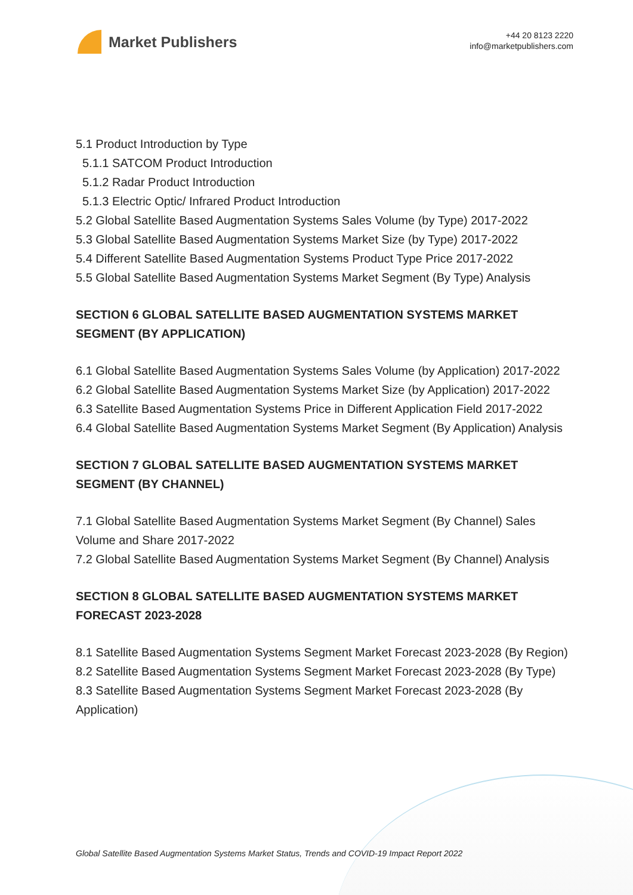Market Publishers
+44 20 8123 2220
info@marketpublishers.com
5.1 Product Introduction by Type
5.1.1 SATCOM Product Introduction
5.1.2 Radar Product Introduction
5.1.3 Electric Optic/ Infrared Product Introduction
5.2 Global Satellite Based Augmentation Systems Sales Volume (by Type) 2017-2022
5.3 Global Satellite Based Augmentation Systems Market Size (by Type) 2017-2022
5.4 Different Satellite Based Augmentation Systems Product Type Price 2017-2022
5.5 Global Satellite Based Augmentation Systems Market Segment (By Type) Analysis
SECTION 6 GLOBAL SATELLITE BASED AUGMENTATION SYSTEMS MARKET SEGMENT (BY APPLICATION)
6.1 Global Satellite Based Augmentation Systems Sales Volume (by Application) 2017-2022
6.2 Global Satellite Based Augmentation Systems Market Size (by Application) 2017-2022
6.3 Satellite Based Augmentation Systems Price in Different Application Field 2017-2022
6.4 Global Satellite Based Augmentation Systems Market Segment (By Application) Analysis
SECTION 7 GLOBAL SATELLITE BASED AUGMENTATION SYSTEMS MARKET SEGMENT (BY CHANNEL)
7.1 Global Satellite Based Augmentation Systems Market Segment (By Channel) Sales Volume and Share 2017-2022
7.2 Global Satellite Based Augmentation Systems Market Segment (By Channel) Analysis
SECTION 8 GLOBAL SATELLITE BASED AUGMENTATION SYSTEMS MARKET FORECAST 2023-2028
8.1 Satellite Based Augmentation Systems Segment Market Forecast 2023-2028 (By Region)
8.2 Satellite Based Augmentation Systems Segment Market Forecast 2023-2028 (By Type)
8.3 Satellite Based Augmentation Systems Segment Market Forecast 2023-2028 (By Application)
Global Satellite Based Augmentation Systems Market Status, Trends and COVID-19 Impact Report 2022